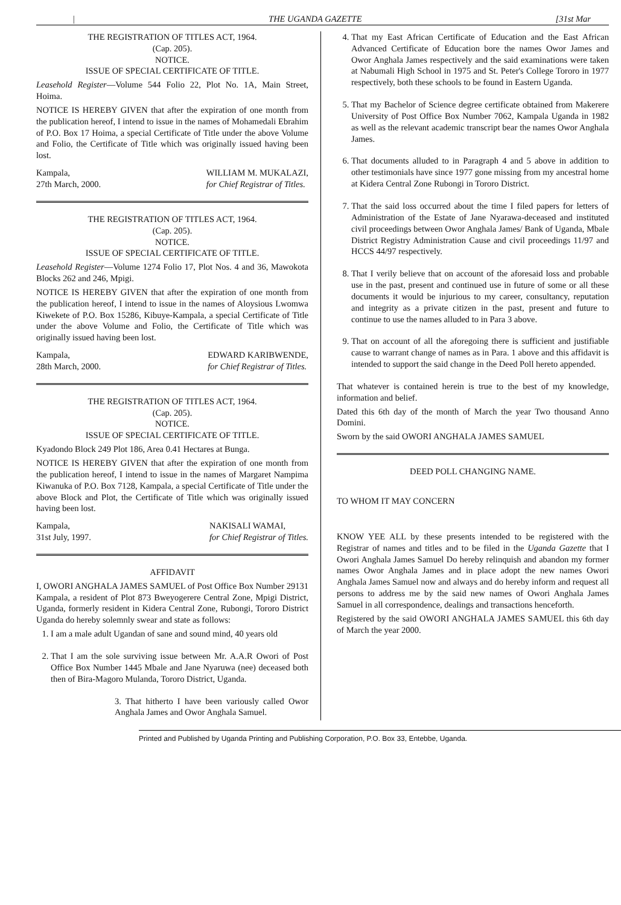| THE UGANDA GAZETTE [31st Mar
THE REGISTRATION OF TITLES ACT, 1964.
(Cap. 205).
NOTICE.
ISSUE OF SPECIAL CERTIFICATE OF TITLE.
Leasehold Register—Volume 544 Folio 22, Plot No. 1A, Main Street, Hoima.
NOTICE IS HEREBY GIVEN that after the expiration of one month from the publication hereof, I intend to issue in the names of Mohamedali Ebrahim of P.O. Box 17 Hoima, a special Certificate of Title under the above Volume and Folio, the Certificate of Title which was originally issued having been lost.
Kampala,
27th March, 2000. WILLIAM M. MUKALAZI,
for Chief Registrar of Titles.
THE REGISTRATION OF TITLES ACT, 1964.
(Cap. 205).
NOTICE.
ISSUE OF SPECIAL CERTIFICATE OF TITLE.
Leasehold Register—Volume 1274 Folio 17, Plot Nos. 4 and 36, Mawokota Blocks 262 and 246, Mpigi.
NOTICE IS HEREBY GIVEN that after the expiration of one month from the publication hereof, I intend to issue in the names of Aloysious Lwomwa Kiwekete of P.O. Box 15286, Kibuye-Kampala, a special Certificate of Title under the above Volume and Folio, the Certificate of Title which was originally issued having been lost.
Kampala,
28th March, 2000. EDWARD KARIBWENDE,
for Chief Registrar of Titles.
THE REGISTRATION OF TITLES ACT, 1964.
(Cap. 205).
NOTICE.
ISSUE OF SPECIAL CERTIFICATE OF TITLE.
Kyadondo Block 249 Plot 186, Area 0.41 Hectares at Bunga.
NOTICE IS HEREBY GIVEN that after the expiration of one month from the publication hereof, I intend to issue in the names of Margaret Nampima Kiwanuka of P.O. Box 7128, Kampala, a special Certificate of Title under the above Block and Plot, the Certificate of Title which was originally issued having been lost.
Kampala,
31st July, 1997. NAKISALI WAMAI,
for Chief Registrar of Titles.
AFFIDAVIT
I, OWORI ANGHALA JAMES SAMUEL of Post Office Box Number 29131 Kampala, a resident of Plot 873 Bweyogerere Central Zone, Mpigi District, Uganda, formerly resident in Kidera Central Zone, Rubongi, Tororo District Uganda do hereby solemnly swear and state as follows:
1. I am a male adult Ugandan of sane and sound mind, 40 years old
2. That I am the sole surviving issue between Mr. A.A.R Owori of Post Office Box Number 1445 Mbale and Jane Nyaruwa (nee) deceased both then of Bira-Magoro Mulanda, Tororo District, Uganda.
3. That hitherto I have been variously called Owor Anghala James and Owor Anghala Samuel.
4. That my East African Certificate of Education and the East African Advanced Certificate of Education bore the names Owor James and Owor Anghala James respectively and the said examinations were taken at Nabumali High School in 1975 and St. Peter's College Tororo in 1977 respectively, both these schools to be found in Eastern Uganda.
5. That my Bachelor of Science degree certificate obtained from Makerere University of Post Office Box Number 7062, Kampala Uganda in 1982 as well as the relevant academic transcript bear the names Owor Anghala James.
6. That documents alluded to in Paragraph 4 and 5 above in addition to other testimonials have since 1977 gone missing from my ancestral home at Kidera Central Zone Rubongi in Tororo District.
7. That the said loss occurred about the time I filed papers for letters of Administration of the Estate of Jane Nyarawa-deceased and instituted civil proceedings between Owor Anghala James/ Bank of Uganda, Mbale District Registry Administration Cause and civil proceedings 11/97 and HCCS 44/97 respectively.
8. That I verily believe that on account of the aforesaid loss and probable use in the past, present and continued use in future of some or all these documents it would be injurious to my career, consultancy, reputation and integrity as a private citizen in the past, present and future to continue to use the names alluded to in Para 3 above.
9. That on account of all the aforegoing there is sufficient and justifiable cause to warrant change of names as in Para. 1 above and this affidavit is intended to support the said change in the Deed Poll hereto appended.
That whatever is contained herein is true to the best of my knowledge, information and belief.
Dated this 6th day of the month of March the year Two thousand Anno Domini.
Sworn by the said OWORI ANGHALA JAMES SAMUEL
DEED POLL CHANGING NAME.
TO WHOM IT MAY CONCERN
KNOW YEE ALL by these presents intended to be registered with the Registrar of names and titles and to be filed in the Uganda Gazette that I Owori Anghala James Samuel Do hereby relinquish and abandon my former names Owor Anghala James and in place adopt the new names Owori Anghala James Samuel now and always and do hereby inform and request all persons to address me by the said new names of Owori Anghala James Samuel in all correspondence, dealings and transactions henceforth.
Registered by the said OWORI ANGHALA JAMES SAMUEL this 6th day of March the year 2000.
Printed and Published by Uganda Printing and Publishing Corporation, P.O. Box 33, Entebbe, Uganda.